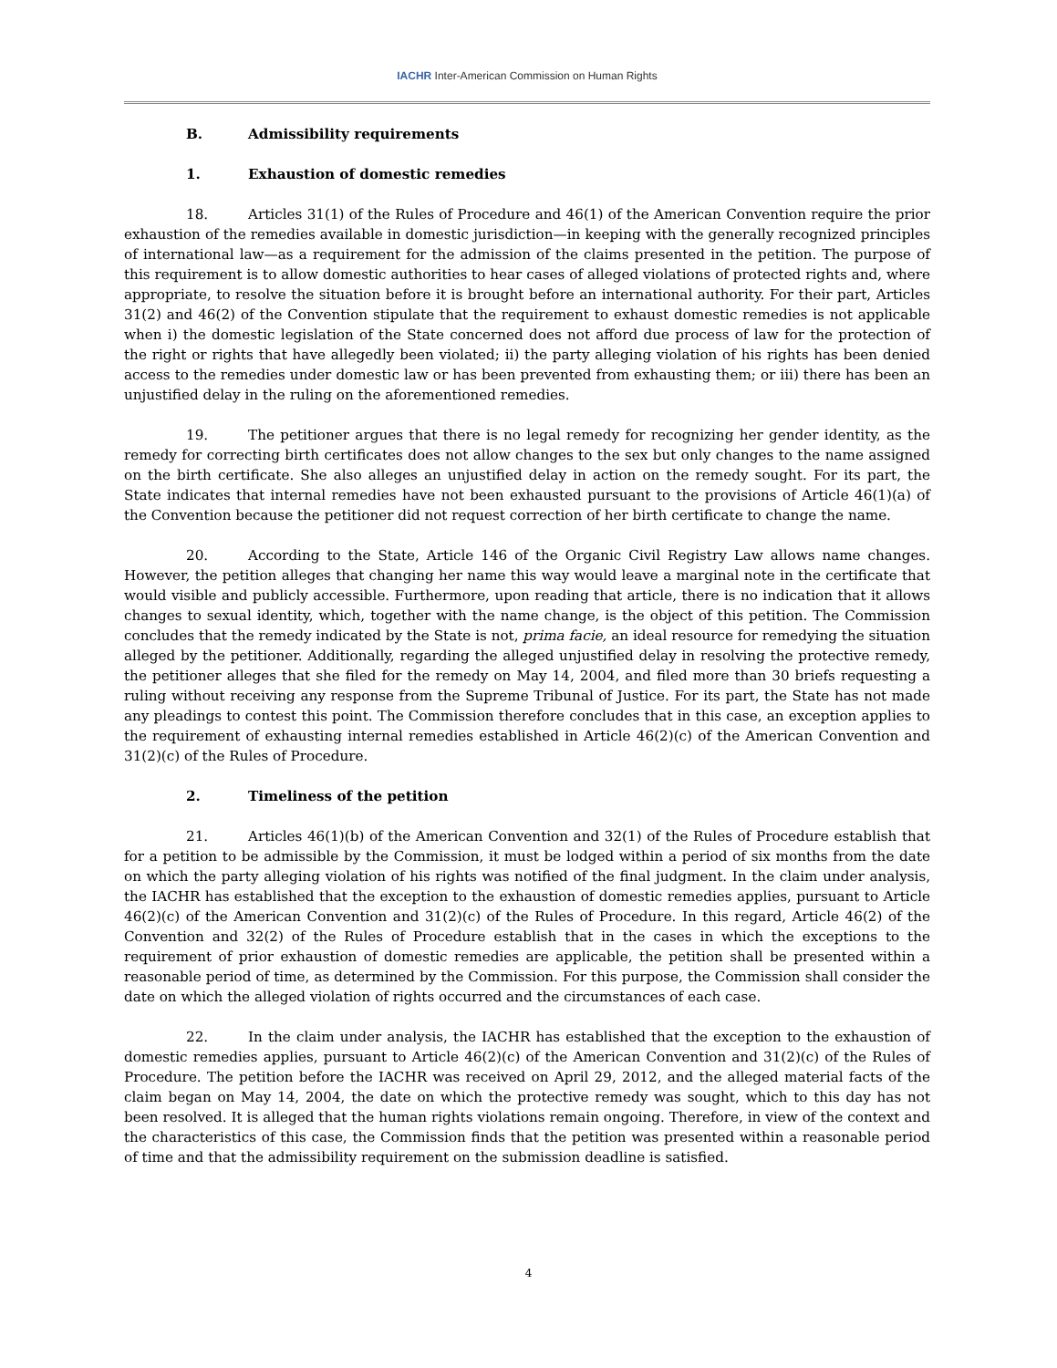IACHR Inter-American Commission on Human Rights
B. Admissibility requirements
1. Exhaustion of domestic remedies
18. Articles 31(1) of the Rules of Procedure and 46(1) of the American Convention require the prior exhaustion of the remedies available in domestic jurisdiction—in keeping with the generally recognized principles of international law—as a requirement for the admission of the claims presented in the petition. The purpose of this requirement is to allow domestic authorities to hear cases of alleged violations of protected rights and, where appropriate, to resolve the situation before it is brought before an international authority. For their part, Articles 31(2) and 46(2) of the Convention stipulate that the requirement to exhaust domestic remedies is not applicable when i) the domestic legislation of the State concerned does not afford due process of law for the protection of the right or rights that have allegedly been violated; ii) the party alleging violation of his rights has been denied access to the remedies under domestic law or has been prevented from exhausting them; or iii) there has been an unjustified delay in the ruling on the aforementioned remedies.
19. The petitioner argues that there is no legal remedy for recognizing her gender identity, as the remedy for correcting birth certificates does not allow changes to the sex but only changes to the name assigned on the birth certificate. She also alleges an unjustified delay in action on the remedy sought. For its part, the State indicates that internal remedies have not been exhausted pursuant to the provisions of Article 46(1)(a) of the Convention because the petitioner did not request correction of her birth certificate to change the name.
20. According to the State, Article 146 of the Organic Civil Registry Law allows name changes. However, the petition alleges that changing her name this way would leave a marginal note in the certificate that would visible and publicly accessible. Furthermore, upon reading that article, there is no indication that it allows changes to sexual identity, which, together with the name change, is the object of this petition. The Commission concludes that the remedy indicated by the State is not, prima facie, an ideal resource for remedying the situation alleged by the petitioner. Additionally, regarding the alleged unjustified delay in resolving the protective remedy, the petitioner alleges that she filed for the remedy on May 14, 2004, and filed more than 30 briefs requesting a ruling without receiving any response from the Supreme Tribunal of Justice. For its part, the State has not made any pleadings to contest this point. The Commission therefore concludes that in this case, an exception applies to the requirement of exhausting internal remedies established in Article 46(2)(c) of the American Convention and 31(2)(c) of the Rules of Procedure.
2. Timeliness of the petition
21. Articles 46(1)(b) of the American Convention and 32(1) of the Rules of Procedure establish that for a petition to be admissible by the Commission, it must be lodged within a period of six months from the date on which the party alleging violation of his rights was notified of the final judgment. In the claim under analysis, the IACHR has established that the exception to the exhaustion of domestic remedies applies, pursuant to Article 46(2)(c) of the American Convention and 31(2)(c) of the Rules of Procedure. In this regard, Article 46(2) of the Convention and 32(2) of the Rules of Procedure establish that in the cases in which the exceptions to the requirement of prior exhaustion of domestic remedies are applicable, the petition shall be presented within a reasonable period of time, as determined by the Commission. For this purpose, the Commission shall consider the date on which the alleged violation of rights occurred and the circumstances of each case.
22. In the claim under analysis, the IACHR has established that the exception to the exhaustion of domestic remedies applies, pursuant to Article 46(2)(c) of the American Convention and 31(2)(c) of the Rules of Procedure. The petition before the IACHR was received on April 29, 2012, and the alleged material facts of the claim began on May 14, 2004, the date on which the protective remedy was sought, which to this day has not been resolved. It is alleged that the human rights violations remain ongoing. Therefore, in view of the context and the characteristics of this case, the Commission finds that the petition was presented within a reasonable period of time and that the admissibility requirement on the submission deadline is satisfied.
4